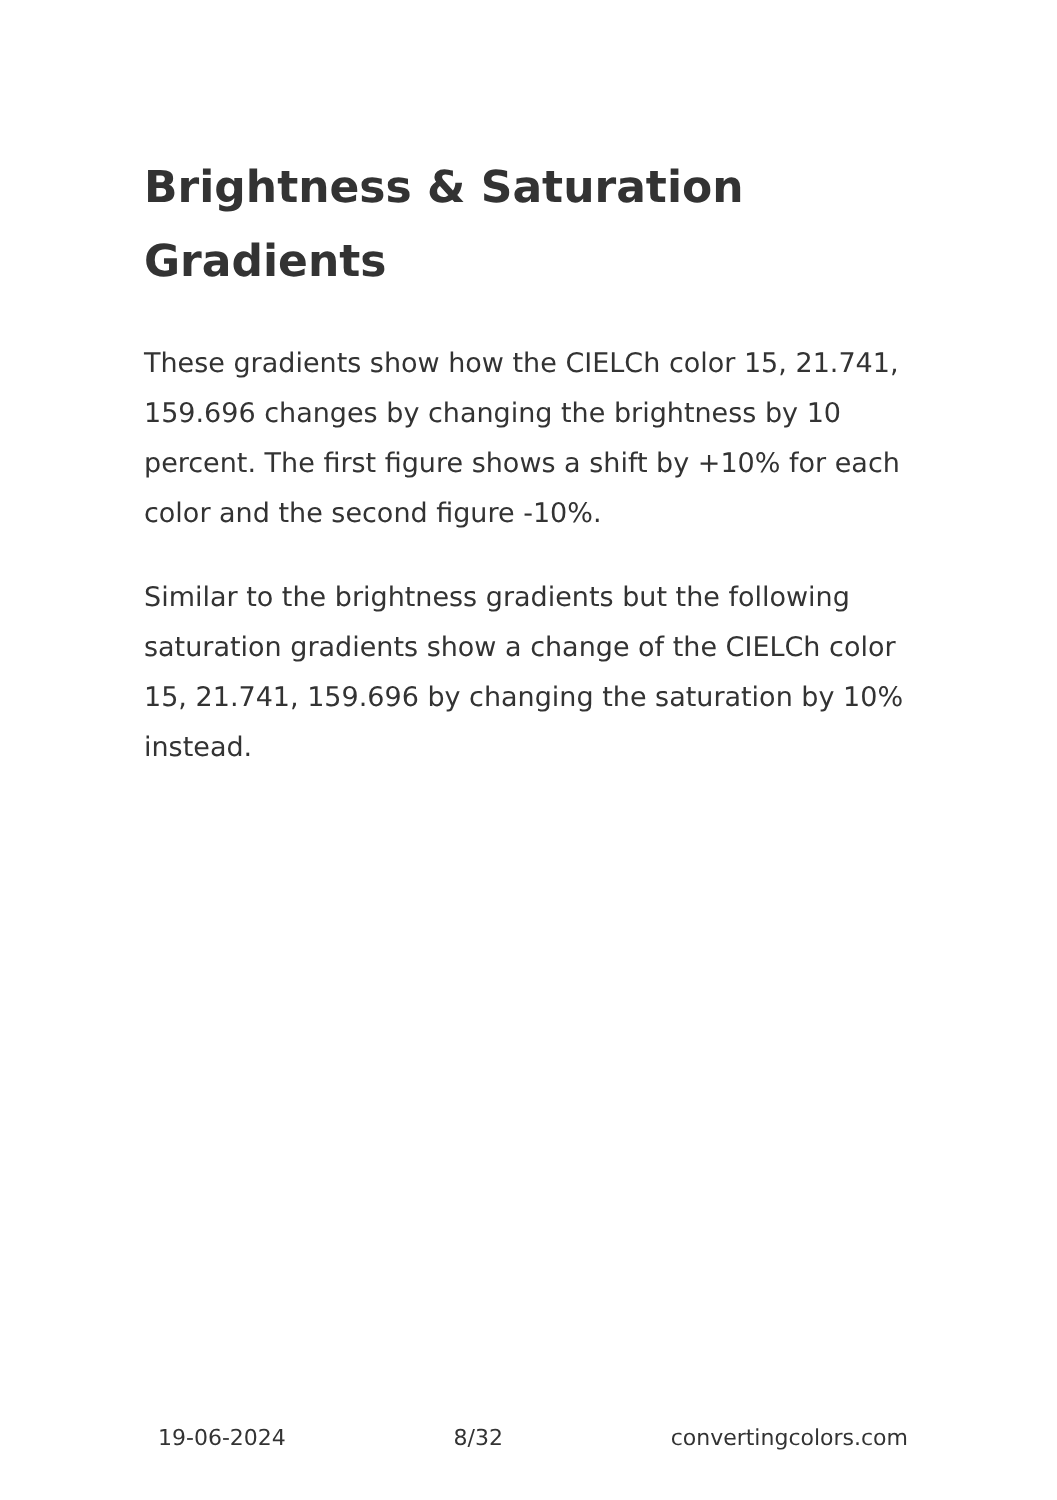Brightness & Saturation Gradients
These gradients show how the CIELCh color 15, 21.741, 159.696 changes by changing the brightness by 10 percent. The first figure shows a shift by +10% for each color and the second figure -10%.
Similar to the brightness gradients but the following saturation gradients show a change of the CIELCh color 15, 21.741, 159.696 by changing the saturation by 10% instead.
19-06-2024 8/32 convertingcolors.com